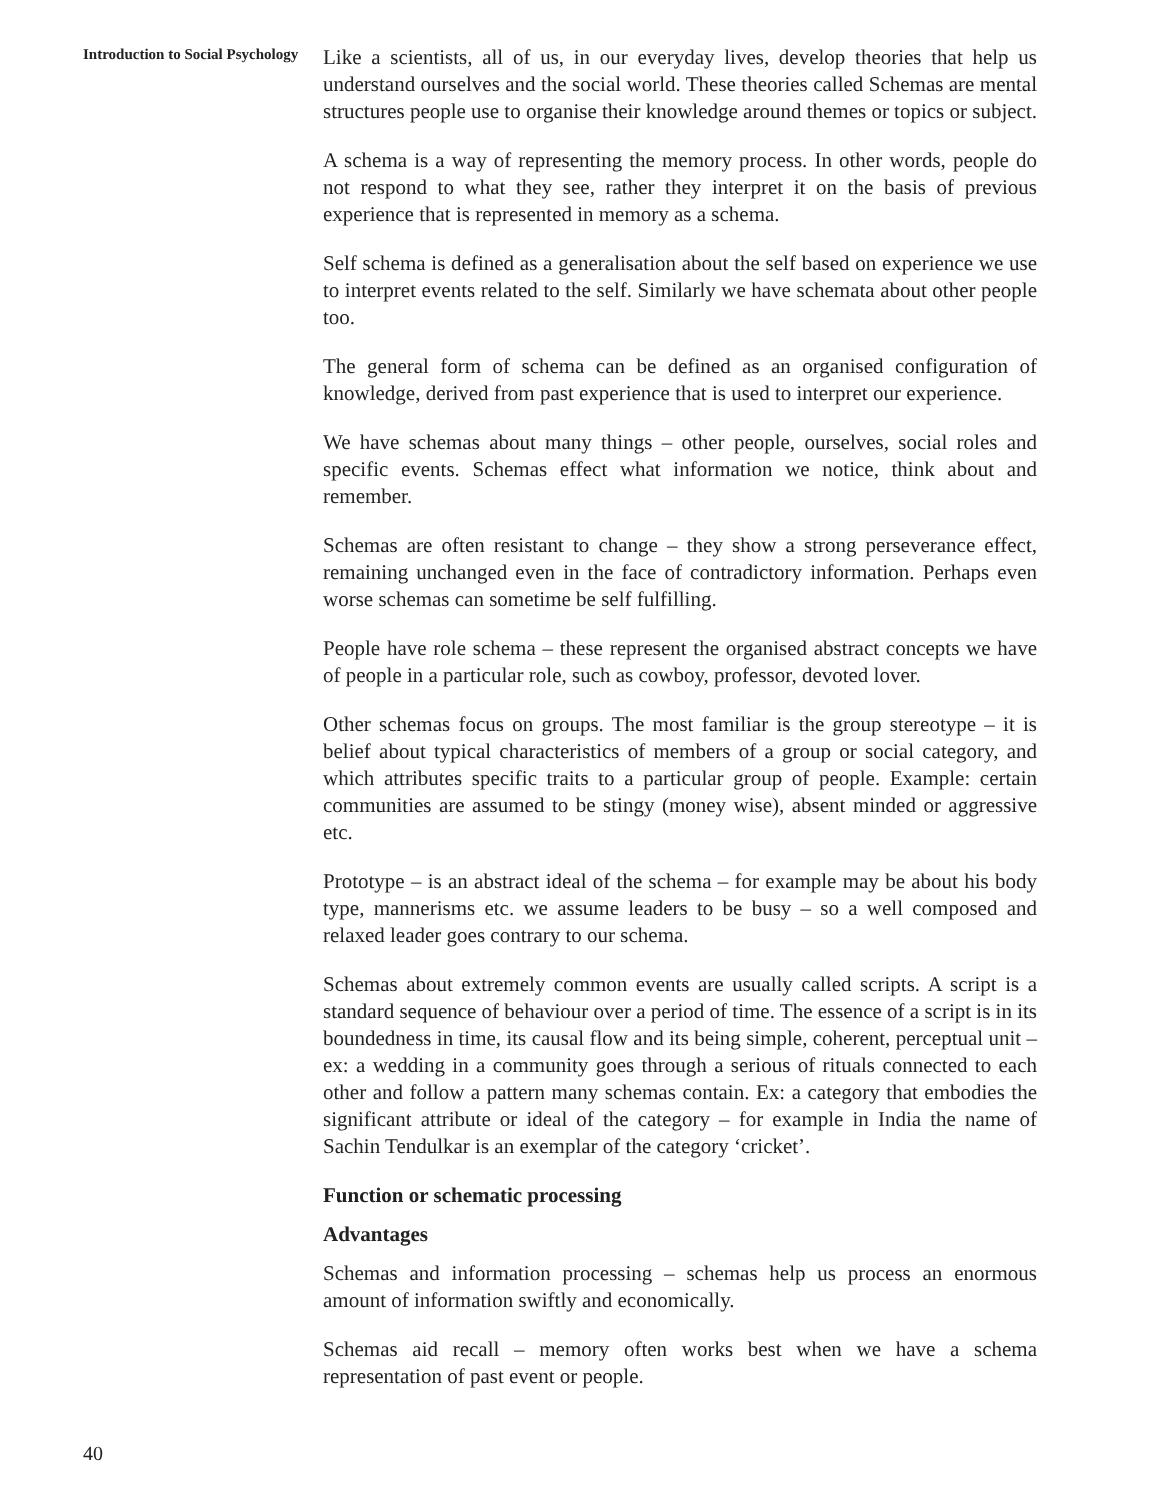Introduction to Social Psychology
Like a scientists, all of us, in our everyday lives, develop theories that help us understand ourselves and the social world. These theories called Schemas are mental structures people use to organise their knowledge around themes or topics or subject.
A schema is a way of representing the memory process. In other words, people do not respond to what they see, rather they interpret it on the basis of previous experience that is represented in memory as a schema.
Self schema is defined as a generalisation about the self based on experience we use to interpret events related to the self. Similarly we have schemata about other people too.
The general form of schema can be defined as an organised configuration of knowledge, derived from past experience that is used to interpret our experience.
We have schemas about many things – other people, ourselves, social roles and specific events. Schemas effect what information we notice, think about and remember.
Schemas are often resistant to change – they show a strong perseverance effect, remaining unchanged even in the face of contradictory information. Perhaps even worse schemas can sometime be self fulfilling.
People have role schema – these represent the organised abstract concepts we have of people in a particular role, such as cowboy, professor, devoted lover.
Other schemas focus on groups. The most familiar is the group stereotype – it is belief about typical characteristics of members of a group or social category, and which attributes specific traits to a particular group of people. Example: certain communities are assumed to be stingy (money wise), absent minded or aggressive etc.
Prototype – is an abstract ideal of the schema – for example may be about his body type, mannerisms etc. we assume leaders to be busy – so a well composed and relaxed leader goes contrary to our schema.
Schemas about extremely common events are usually called scripts. A script is a standard sequence of behaviour over a period of time. The essence of a script is in its boundedness in time, its causal flow and its being simple, coherent, perceptual unit – ex: a wedding in a community goes through a serious of rituals connected to each other and follow a pattern many schemas contain. Ex: a category that embodies the significant attribute or ideal of the category – for example in India the name of Sachin Tendulkar is an exemplar of the category ‘cricket’.
Function or schematic processing
Advantages
Schemas and information processing – schemas help us process an enormous amount of information swiftly and economically.
Schemas aid recall – memory often works best when we have a schema representation of past event or people.
40